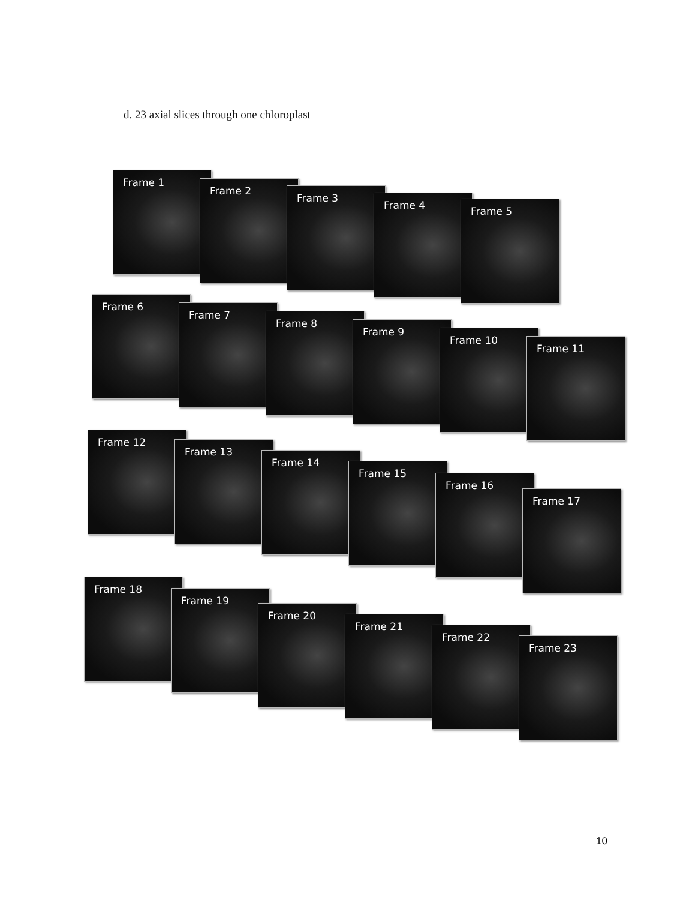d. 23 axial slices through one chloroplast
Frame 1
Frame 2
Frame 3
Frame 4
Frame 5
Frame 6
Frame 7
Frame 8
Frame 9
Frame 10
Frame 11
Frame 12
Frame 13
Frame 14
Frame 15
Frame 16
Frame 17
Frame 18
Frame 19
Frame 20
Frame 21
Frame 22
Frame 23
10